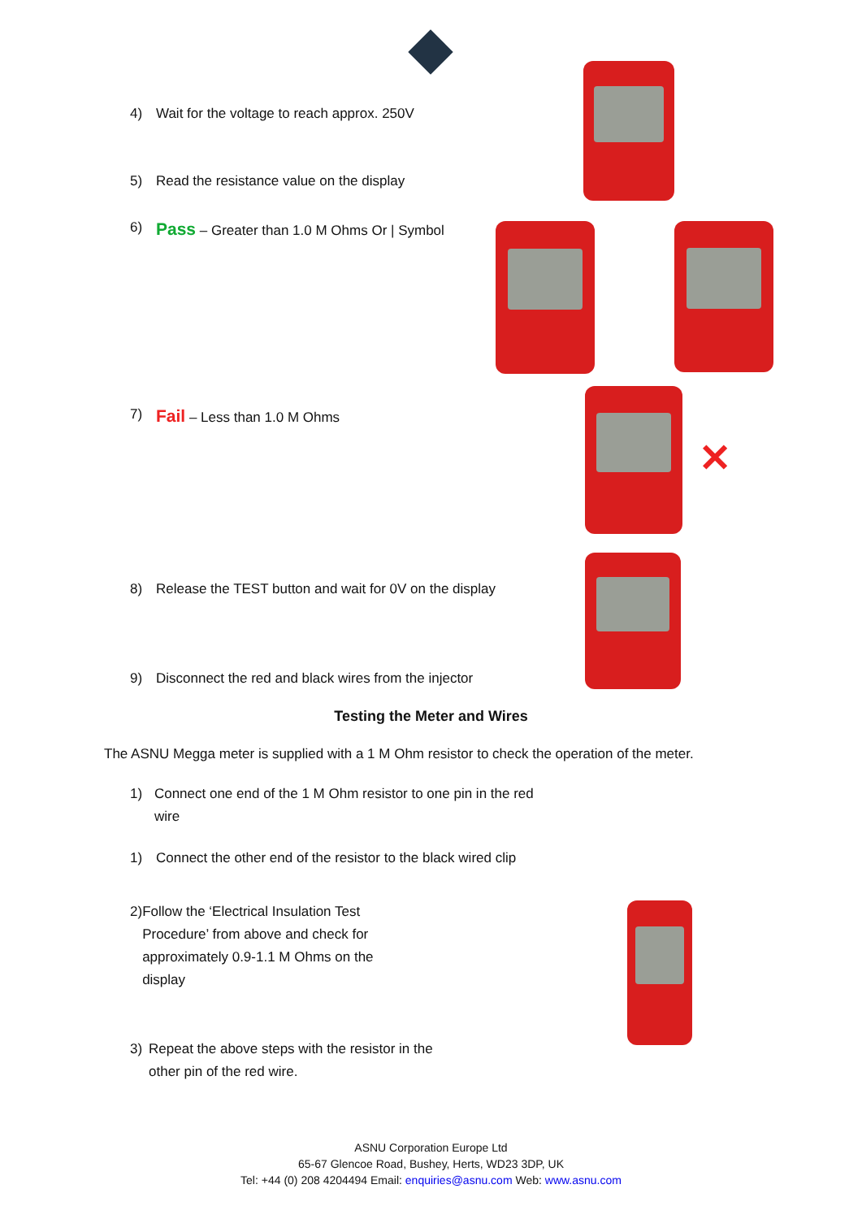4) Wait for the voltage to reach approx. 250V
5) Read the resistance value on the display
6) Pass – Greater than 1.0 M Ohms Or | Symbol
7) Fail – Less than 1.0 M Ohms
✕
8) Release the TEST button and wait for 0V on the display
9) Disconnect the red and black wires from the injector
Testing the Meter and Wires
The ASNU Megga meter is supplied with a 1 M Ohm resistor to check the operation of the meter.
1) Connect one end of the 1 M Ohm resistor to one pin in the red wire
1) Connect the other end of the resistor to the black wired clip
2) Follow the ‘Electrical Insulation Test Procedure’ from above and check for approximately 0.9-1.1 M Ohms on the display
3) Repeat the above steps with the resistor in the other pin of the red wire.
ASNU Corporation Europe Ltd
65-67 Glencoe Road, Bushey, Herts, WD23 3DP, UK
Tel: +44 (0) 208 4204494 Email: enquiries@asnu.com Web: www.asnu.com